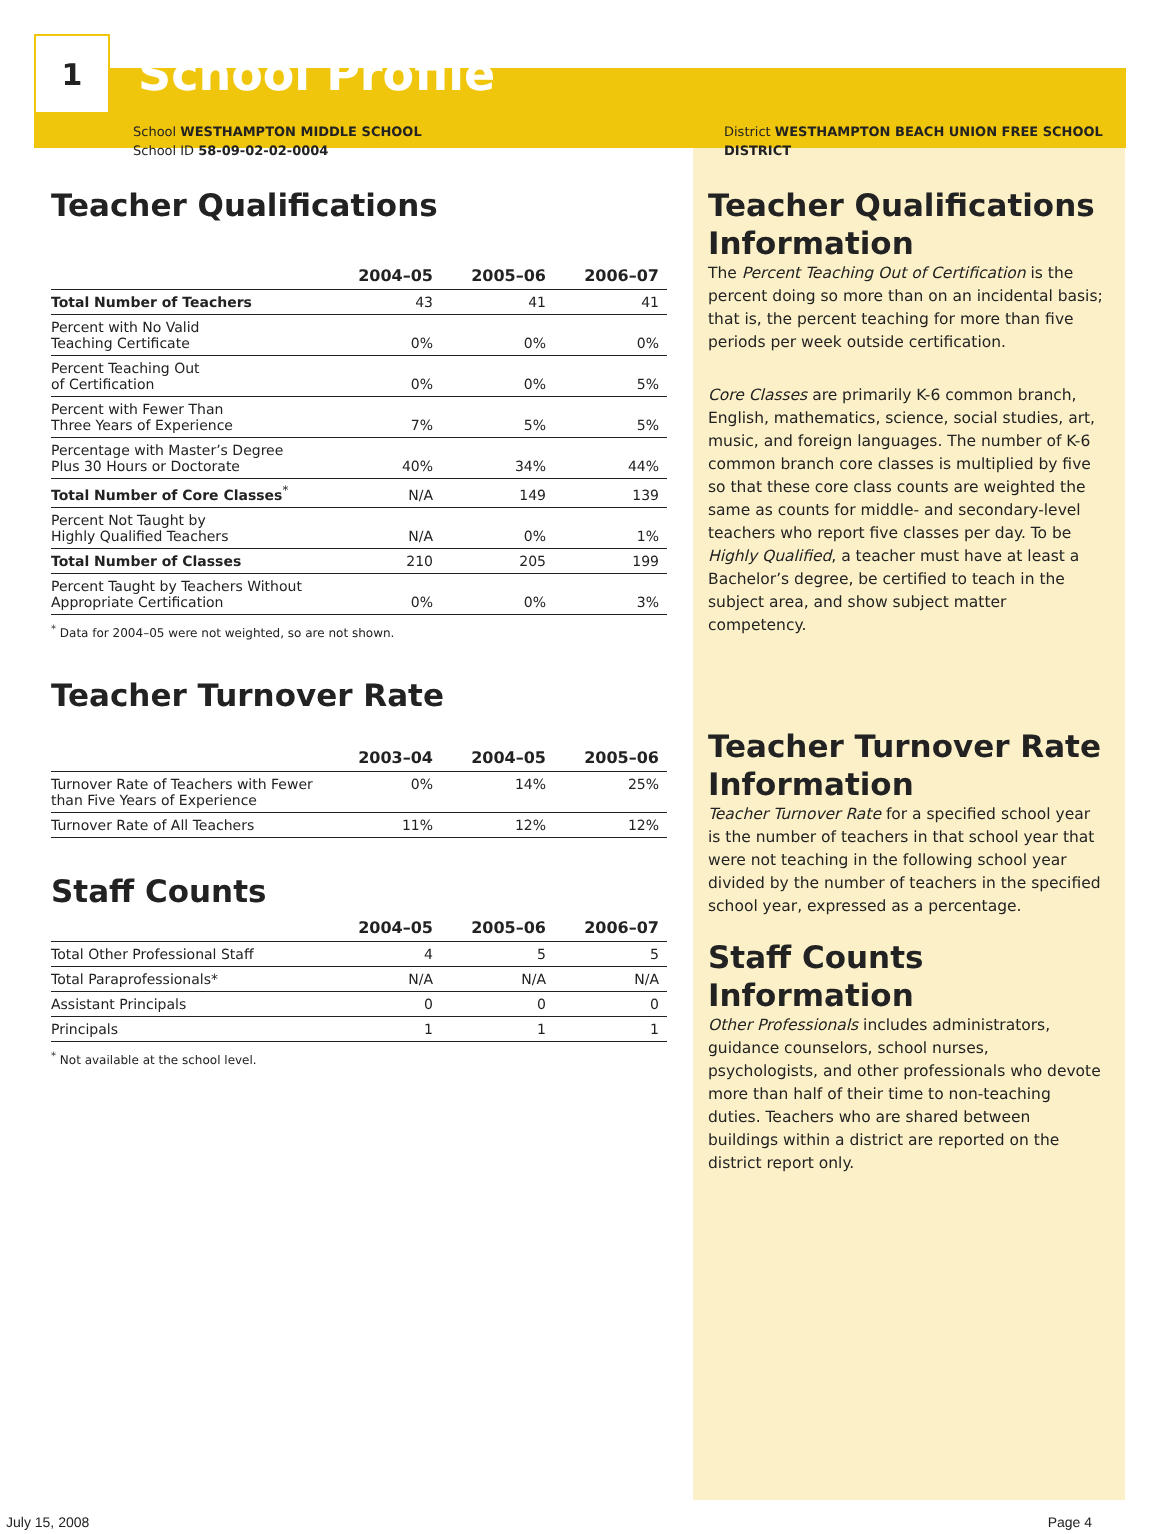1
School Profile
School WESTHAMPTON MIDDLE SCHOOL
School ID 58-09-02-02-0004
Teacher Qualifications
| | 2004–05 | 2005–06 | 2006–07 |
| --- | --- | --- | --- |
| Total Number of Teachers | 43 | 41 | 41 |
| Percent with No Valid Teaching Certificate | 0% | 0% | 0% |
| Percent Teaching Out of Certification | 0% | 0% | 5% |
| Percent with Fewer Than Three Years of Experience | 7% | 5% | 5% |
| Percentage with Master’s Degree Plus 30 Hours or Doctorate | 40% | 34% | 44% |
| Total Number of Core Classes<sup>*</sup> | N/A | 149 | 139 |
| Percent Not Taught by Highly Qualified Teachers | N/A | 0% | 1% |
| Total Number of Classes | 210 | 205 | 199 |
| Percent Taught by Teachers Without Appropriate Certification | 0% | 0% | 3% |
<sup>*</sup> Data for 2004–05 were not weighted, so are not shown.
Teacher Turnover Rate
| | 2003–04 | 2004–05 | 2005–06 |
| --- | --- | --- | --- |
| Turnover Rate of Teachers with Fewer than Five Years of Experience | 0% | 14% | 25% |
| Turnover Rate of All Teachers | 11% | 12% | 12% |
Staff Counts
| | 2004–05 | 2005–06 | 2006–07 |
| --- | --- | --- | --- |
| Total Other Professional Staff | 4 | 5 | 5 |
| Total Paraprofessionals* | N/A | N/A | N/A |
| Assistant Principals | 0 | 0 | 0 |
| Principals | 1 | 1 | 1 |
<sup>*</sup> Not available at the school level.
District WESTHAMPTON BEACH UNION FREE SCHOOL
DISTRICT
Teacher Qualifications Information
The Percent Teaching Out of Certification is the percent doing so more than on an incidental basis; that is, the percent teaching for more than five periods per week outside certification.
Core Classes are primarily K-6 common branch, English, mathematics, science, social studies, art, music, and foreign languages. The number of K-6 common branch core classes is multiplied by five so that these core class counts are weighted the same as counts for middle- and secondary-level teachers who report five classes per day. To be Highly Qualified, a teacher must have at least a Bachelor’s degree, be certified to teach in the subject area, and show subject matter competency.
Teacher Turnover Rate Information
Teacher Turnover Rate for a specified school year is the number of teachers in that school year that were not teaching in the following school year divided by the number of teachers in the specified school year, expressed as a percentage.
Staff Counts Information
Other Professionals includes administrators, guidance counselors, school nurses, psychologists, and other professionals who devote more than half of their time to non-teaching duties. Teachers who are shared between buildings within a district are reported on the district report only.
July 15, 2008 Page 4